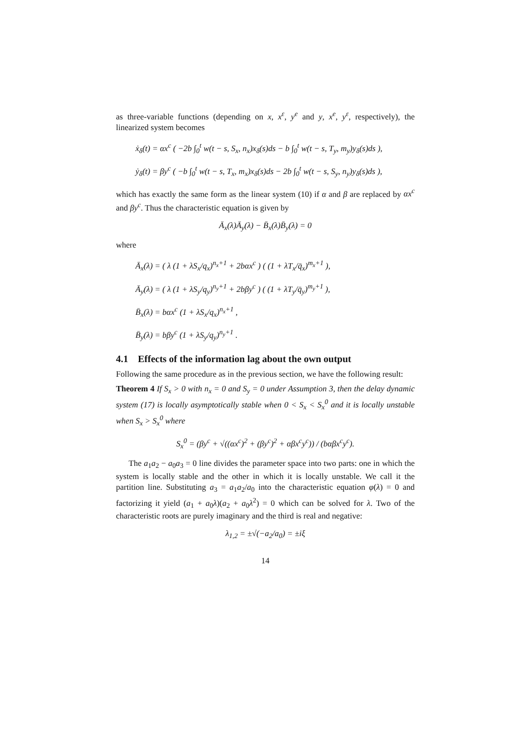as three-variable functions (depending on x, x<sup>ε</sup>, y<sup>e</sup> and y, x<sup>e</sup>, y<sup>ε</sup>, respectively), the linearized system becomes
ẋ<sub>δ</sub>(t) = αx<sup>c</sup> ( −2b ∫<sub>0</sub><sup>t</sup> w(t − s, S<sub>x</sub>, n<sub>x</sub>)x<sub>δ</sub>(s)ds − b ∫<sub>0</sub><sup>t</sup> w(t − s, T<sub>y</sub>, m<sub>y</sub>)y<sub>δ</sub>(s)ds ),
ẏ<sub>δ</sub>(t) = βy<sup>c</sup> ( −b ∫<sub>0</sub><sup>t</sup> w(t − s, T<sub>x</sub>, m<sub>x</sub>)x<sub>δ</sub>(s)ds − 2b ∫<sub>0</sub><sup>t</sup> w(t − s, S<sub>y</sub>, n<sub>y</sub>)y<sub>δ</sub>(s)ds ),
which has exactly the same form as the linear system (10) if α and β are replaced by αx<sup>c</sup> and βy<sup>c</sup>. Thus the characteristic equation is given by
Ā<sub>x</sub>(λ)Ā<sub>y</sub>(λ) − B̄<sub>x</sub>(λ)B̄<sub>y</sub>(λ) = 0
where
Ā<sub>x</sub>(λ) = ( λ (1 + λS<sub>x</sub>/q<sub>x</sub>)<sup>n<sub>x</sub>+1</sup> + 2bαx<sup>c</sup> ) ( (1 + λT<sub>x</sub>/q̄<sub>x</sub>)<sup>m<sub>x</sub>+1</sup> ),
Ā<sub>y</sub>(λ) = ( λ (1 + λS<sub>y</sub>/q<sub>y</sub>)<sup>n<sub>y</sub>+1</sup> + 2bβy<sup>c</sup> ) ( (1 + λT<sub>y</sub>/q̄<sub>y</sub>)<sup>m<sub>y</sub>+1</sup> ),
B̄<sub>x</sub>(λ) = bαx<sup>c</sup> (1 + λS<sub>x</sub>/q<sub>x</sub>)<sup>n<sub>x</sub>+1</sup> ,
B̄<sub>y</sub>(λ) = bβy<sup>c</sup> (1 + λS<sub>y</sub>/q<sub>y</sub>)<sup>n<sub>y</sub>+1</sup> .
4.1 Effects of the information lag about the own output
Following the same procedure as in the previous section, we have the following result:
Theorem 4 If S<sub>x</sub> > 0 with n<sub>x</sub> = 0 and S<sub>y</sub> = 0 under Assumption 3, then the delay dynamic system (17) is locally asymptotically stable when 0 < S<sub>x</sub> < S<sub>x</sub><sup>0</sup> and it is locally unstable when S<sub>x</sub> > S<sub>x</sub><sup>0</sup> where
S<sub>x</sub><sup>0</sup> = (βy<sup>c</sup> + √((αx<sup>c</sup>)<sup>2</sup> + (βy<sup>c</sup>)<sup>2</sup> + αβx<sup>c</sup>y<sup>c</sup>)) / (bαβx<sup>c</sup>y<sup>c</sup>).
The a<sub>1</sub>a<sub>2</sub> − a<sub>0</sub>a<sub>3</sub> = 0 line divides the parameter space into two parts: one in which the system is locally stable and the other in which it is locally unstable. We call it the partition line. Substituting a<sub>3</sub> = a<sub>1</sub>a<sub>2</sub>/a<sub>0</sub> into the characteristic equation φ(λ) = 0 and factorizing it yield (a<sub>1</sub> + a<sub>0</sub>λ)(a<sub>2</sub> + a<sub>0</sub>λ<sup>2</sup>) = 0 which can be solved for λ. Two of the characteristic roots are purely imaginary and the third is real and negative:
λ<sub>1,2</sub> = ±√(−a<sub>2</sub>/a<sub>0</sub>) = ±iξ
14